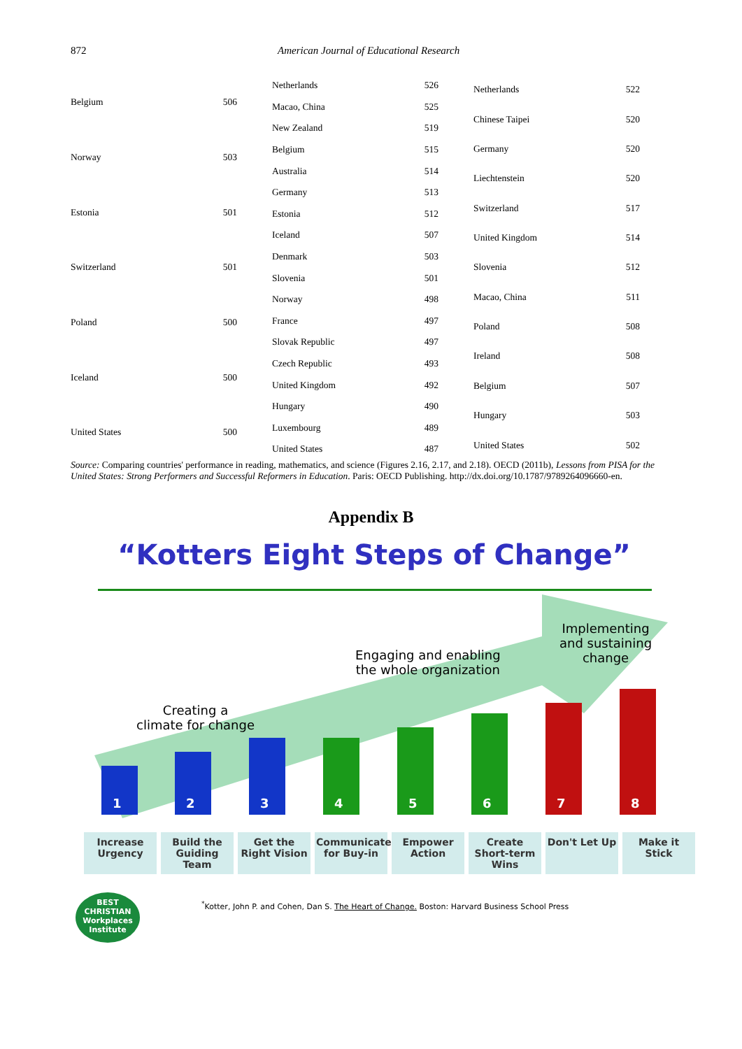872 American Journal of Educational Research
| Belgium | 506 |
| Norway | 503 |
| Estonia | 501 |
| Switzerland | 501 |
| Poland | 500 |
| Iceland | 500 |
| United States | 500 |
| Netherlands | 526 |
| Macao, China | 525 |
| New Zealand | 519 |
| Belgium | 515 |
| Australia | 514 |
| Germany | 513 |
| Estonia | 512 |
| Iceland | 507 |
| Denmark | 503 |
| Slovenia | 501 |
| Norway | 498 |
| France | 497 |
| Slovak Republic | 497 |
| Czech Republic | 493 |
| United Kingdom | 492 |
| Hungary | 490 |
| Luxembourg | 489 |
| United States | 487 |
| Netherlands | 522 |
| Chinese Taipei | 520 |
| Germany | 520 |
| Liechtenstein | 520 |
| Switzerland | 517 |
| United Kingdom | 514 |
| Slovenia | 512 |
| Macao, China | 511 |
| Poland | 508 |
| Ireland | 508 |
| Belgium | 507 |
| Hungary | 503 |
| United States | 502 |
Source: Comparing countries' performance in reading, mathematics, and science (Figures 2.16, 2.17, and 2.18). OECD (2011b), Lessons from PISA for the United States: Strong Performers and Successful Reformers in Education. Paris: OECD Publishing. http://dx.doi.org/10.1787/9789264096660-en.
Appendix B
“Kotters Eight Steps of Change”
Creating a
climate for change
Engaging and enabling
the whole organization
Implementing
and sustaining
change
1 2 3 4 5 6 7 8
Increase Urgency
Build the Guiding Team
Get the Right Vision
Communicate for Buy-in
Empower Action
Create Short-term Wins
Don't Let Up
Make it Stick
BEST
CHRISTIAN Workplaces
Institute
<sup>*</sup> Kotter, John P. and Cohen, Dan S. The Heart of Change. Boston: Harvard Business School Press